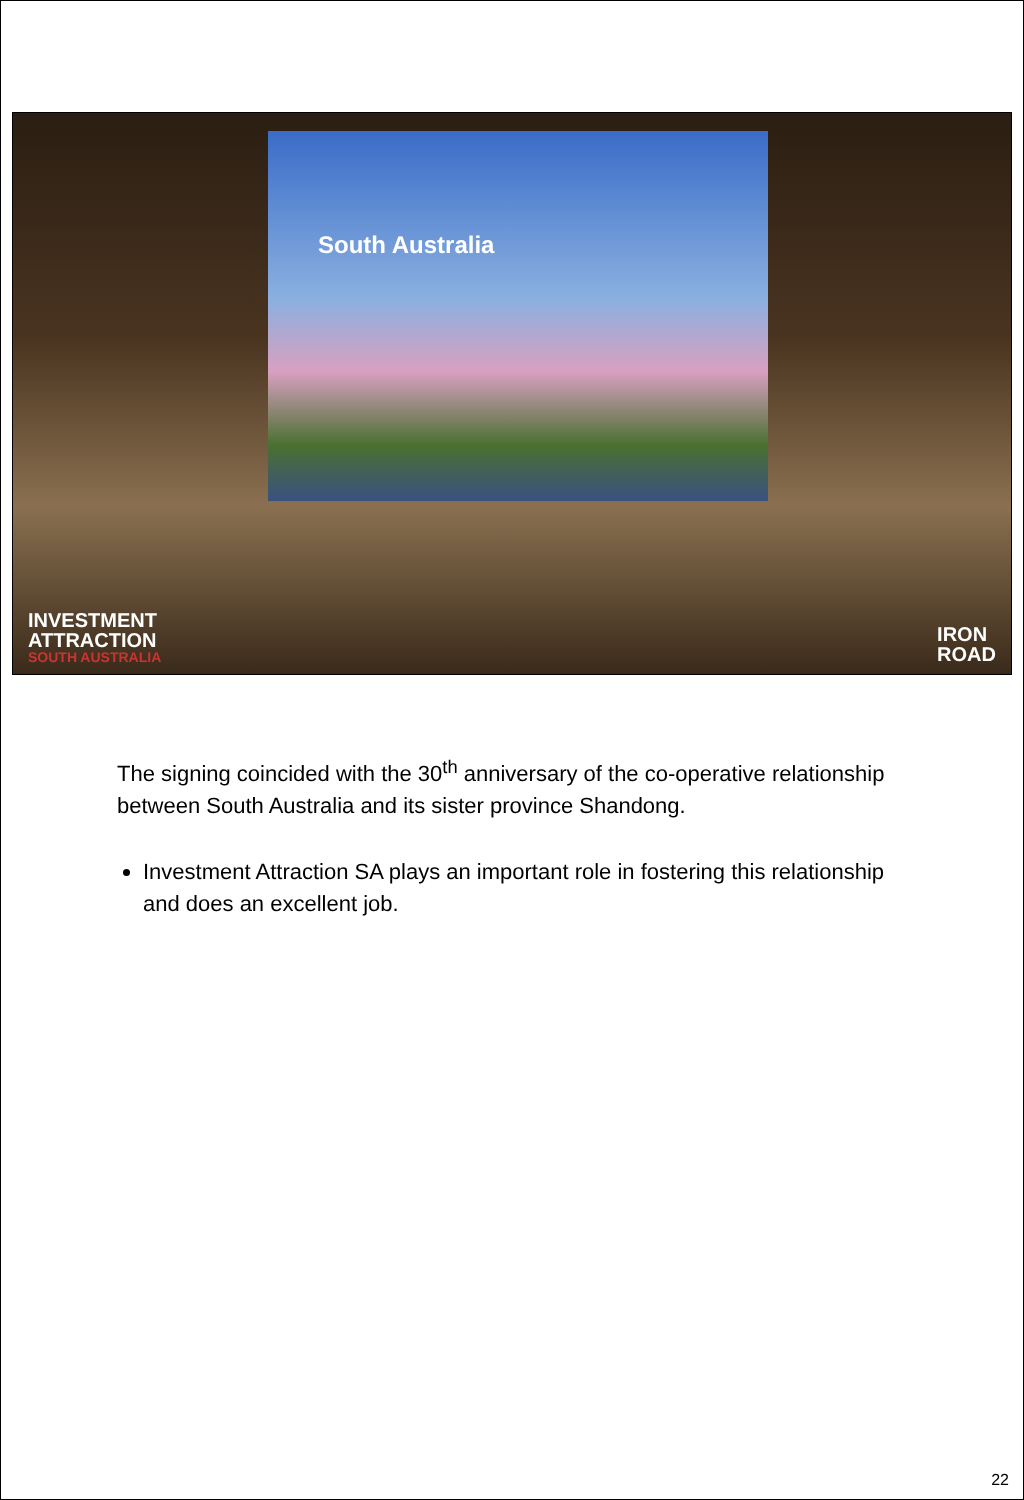South Australia
INVESTMENT
ATTRACTION
SOUTH AUSTRALIA
IRON
ROAD
The signing coincided with the 30<sup>th</sup> anniversary of the co-operative relationship between South Australia and its sister province Shandong.
Investment Attraction SA plays an important role in fostering this relationship and does an excellent job.
22